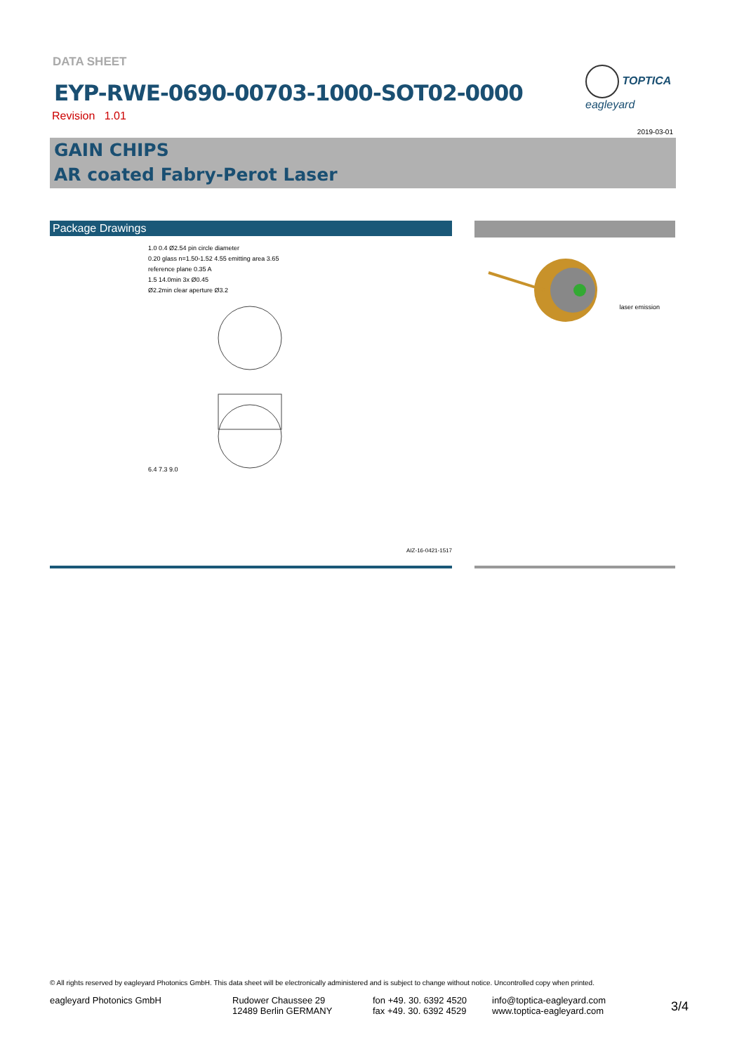TOPTICA
eagleyard
DATA SHEET
EYP-RWE-0690-00703-1000-SOT02-0000
Revision 1.01
2019-03-01
GAIN CHIPS
AR coated Fabry-Perot Laser
Package Drawings
1.0 0.4 Ø2.54 pin circle diameter
0.20 glass n=1.50-1.52 4.55 emitting area 3.65
reference plane 0.35 A
1.5 14.0min 3x Ø0.45
Ø2.2min clear aperture Ø3.2
6.4 7.3 9.0
AIZ-16-0421-1517
laser emission
© All rights reserved by eagleyard Photonics GmbH. This data sheet will be electronically administered and is subject to change without notice. Uncontrolled copy when printed.
eagleyard Photonics GmbH Rudower Chaussee 29
12489 Berlin GERMANY
fon +49. 30. 6392 4520
fax +49. 30. 6392 4529
info@toptica-eagleyard.com
www.toptica-eagleyard.com
3/4